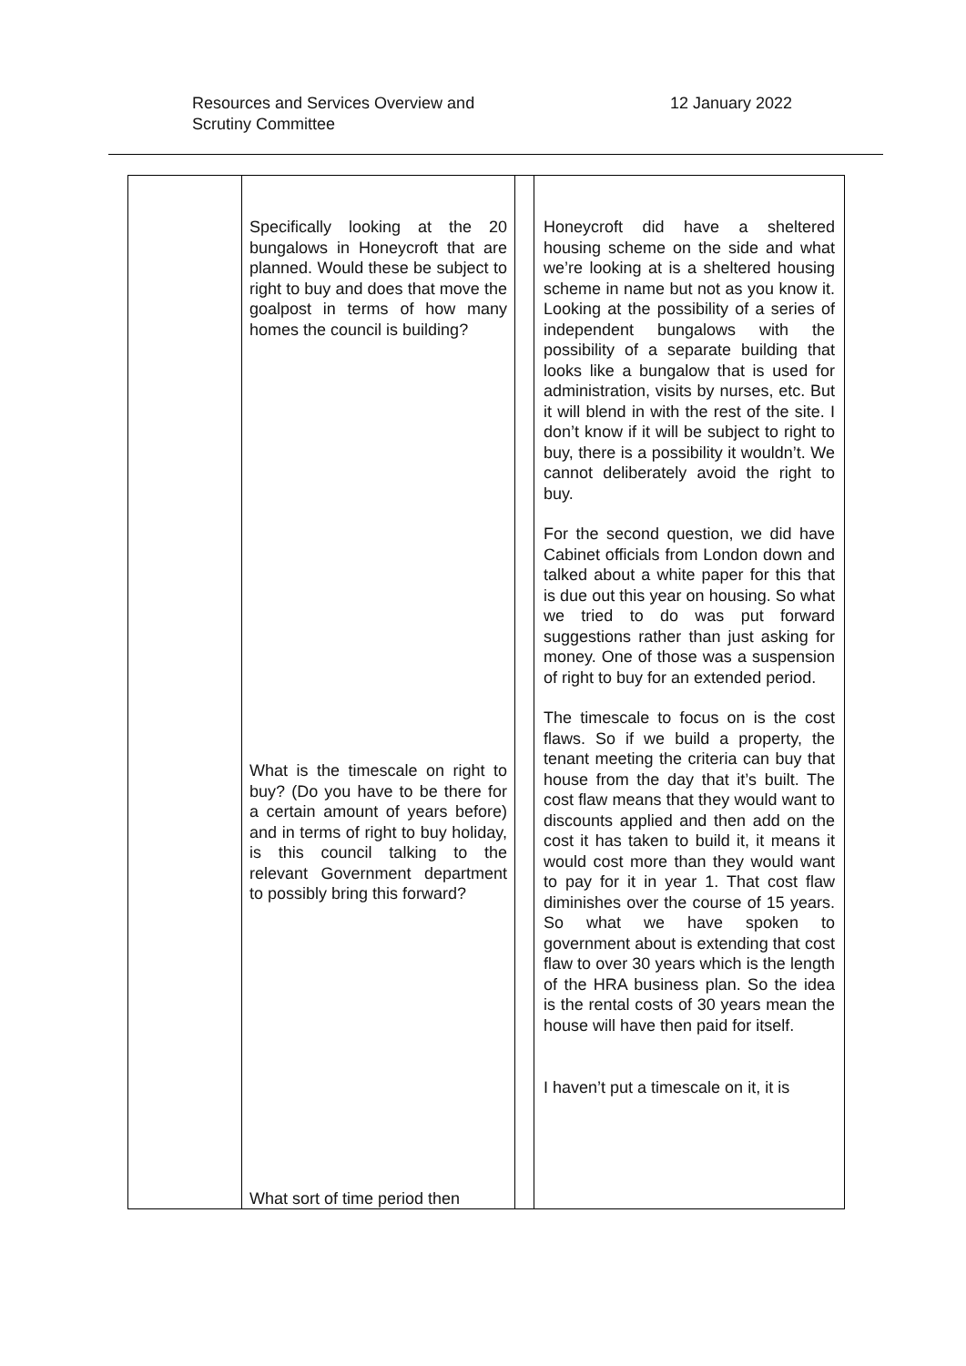Resources and Services Overview and
Scrutiny Committee
12 January 2022
| | Specifically looking at the 20 bungalows in Honeycroft that are planned. Would these be subject to right to buy and does that move the goalpost in terms of how many homes the council is building? What is the timescale on right to buy? (Do you have to be there for a certain amount of years before) and in terms of right to buy holiday, is this council talking to the relevant Government department to possibly bring this forward? What sort of time period then | | Honeycroft did have a sheltered housing scheme on the side and what we’re looking at is a sheltered housing scheme in name but not as you know it. Looking at the possibility of a series of independent bungalows with the possibility of a separate building that looks like a bungalow that is used for administration, visits by nurses, etc. But it will blend in with the rest of the site. I don’t know if it will be subject to right to buy, there is a possibility it wouldn’t. We cannot deliberately avoid the right to buy. For the second question, we did have Cabinet officials from London down and talked about a white paper for this that is due out this year on housing. So what we tried to do was put forward suggestions rather than just asking for money. One of those was a suspension of right to buy for an extended period. The timescale to focus on is the cost flaws. So if we build a property, the tenant meeting the criteria can buy that house from the day that it’s built. The cost flaw means that they would want to discounts applied and then add on the cost it has taken to build it, it means it would cost more than they would want to pay for it in year 1. That cost flaw diminishes over the course of 15 years. So what we have spoken to government about is extending that cost flaw to over 30 years which is the length of the HRA business plan. So the idea is the rental costs of 30 years mean the house will have then paid for itself. I haven’t put a timescale on it, it is |